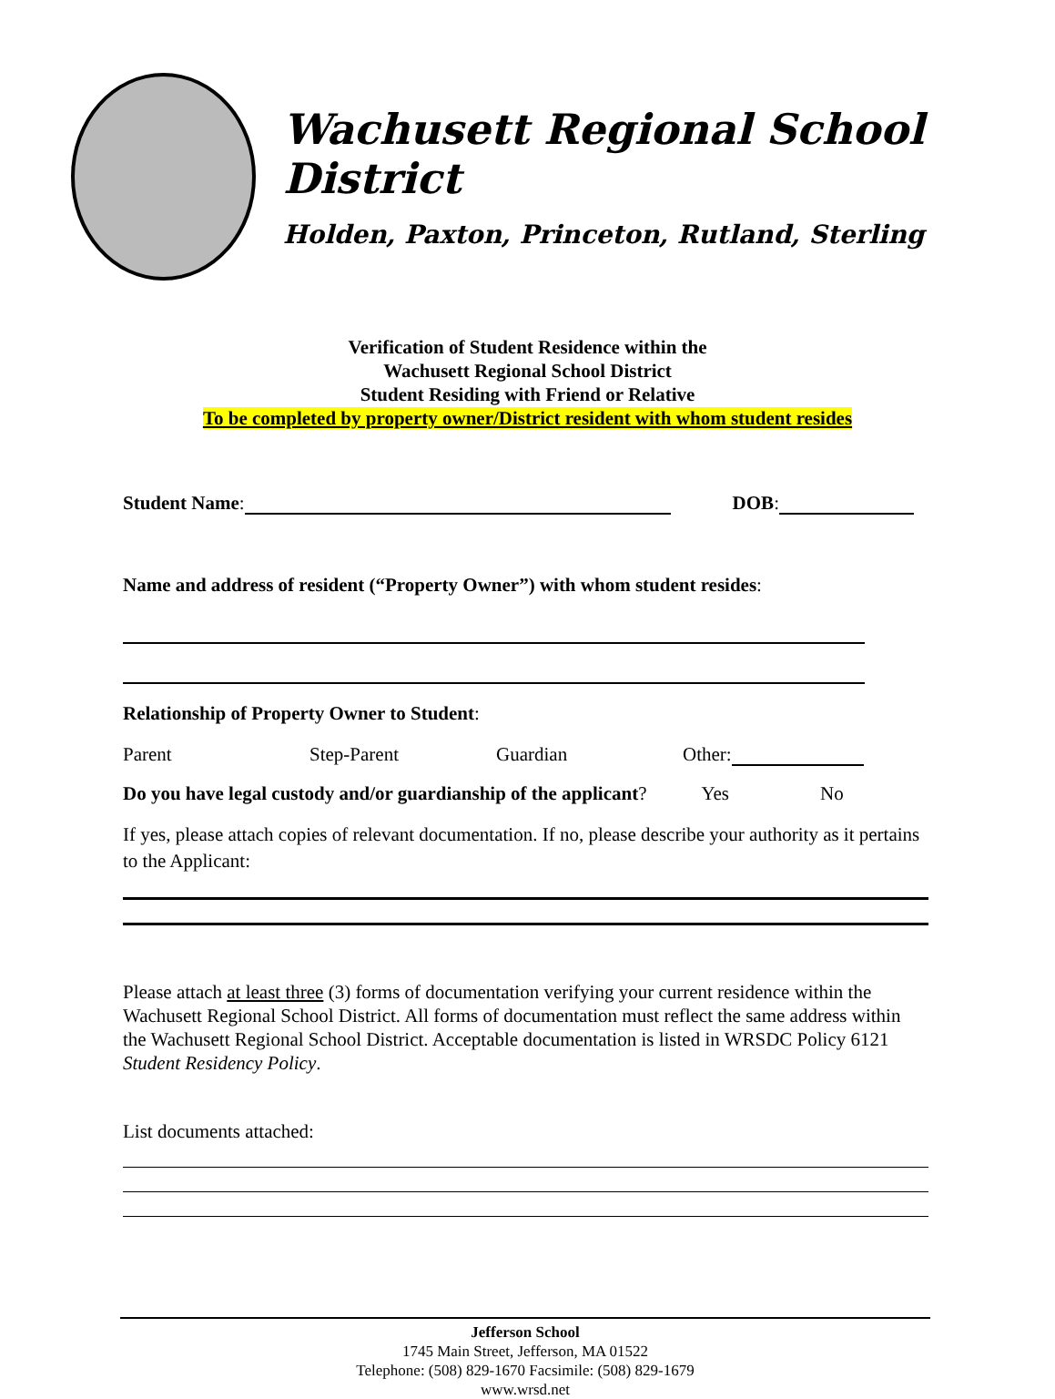Wachusett Regional School District
Holden, Paxton, Princeton, Rutland, Sterling
Verification of Student Residence within the
Wachusett Regional School District
Student Residing with Friend or Relative
To be completed by property owner/District resident with whom student resides
Student Name: DOB:
Name and address of resident (“Property Owner”) with whom student resides:
Relationship of Property Owner to Student:
Parent Step-Parent Guardian Other:
Do you have legal custody and/or guardianship of the applicant? Yes No
If yes, please attach copies of relevant documentation. If no, please describe your authority as it pertains to the Applicant:
Please attach at least three (3) forms of documentation verifying your current residence within the Wachusett Regional School District. All forms of documentation must reflect the same address within the Wachusett Regional School District. Acceptable documentation is listed in WRSDC Policy 6121 Student Residency Policy.
List documents attached:
Jefferson School
1745 Main Street, Jefferson, MA 01522
Telephone: (508) 829-1670 Facsimile: (508) 829-1679
www.wrsd.net